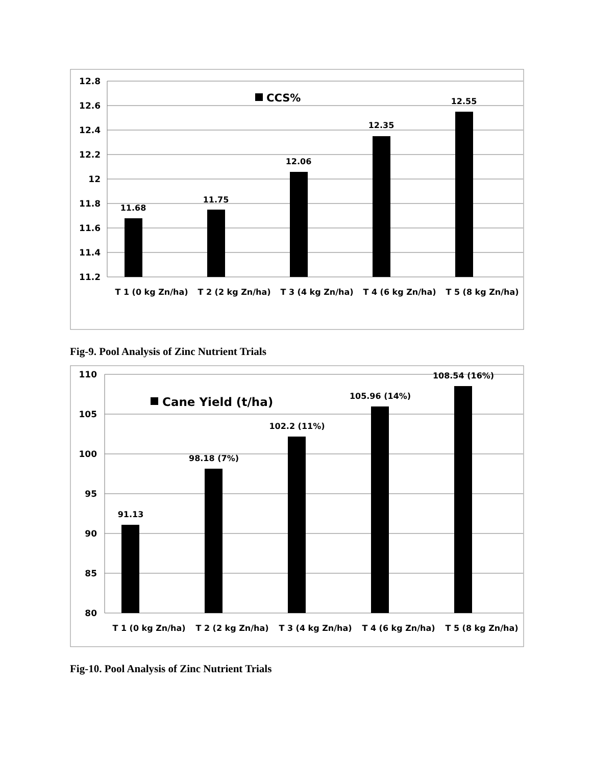12.8
12.6
12.4
12.2
12
11.8
11.6
11.4
11.2
11.68
11.75
12.06
12.35
12.55
CCS%
T 1 (0 kg Zn/ha)
T 2 (2 kg Zn/ha)
T 3 (4 kg Zn/ha)
T 4 (6 kg Zn/ha)
T 5 (8 kg Zn/ha)
Fig-9. Pool Analysis of Zinc Nutrient Trials
110
105
100
95
90
85
80
91.13
98.18 (7%)
102.2 (11%)
105.96 (14%)
108.54 (16%)
Cane Yield (t/ha)
T 1 (0 kg Zn/ha)
T 2 (2 kg Zn/ha)
T 3 (4 kg Zn/ha)
T 4 (6 kg Zn/ha)
T 5 (8 kg Zn/ha)
Fig-10. Pool Analysis of Zinc Nutrient Trials